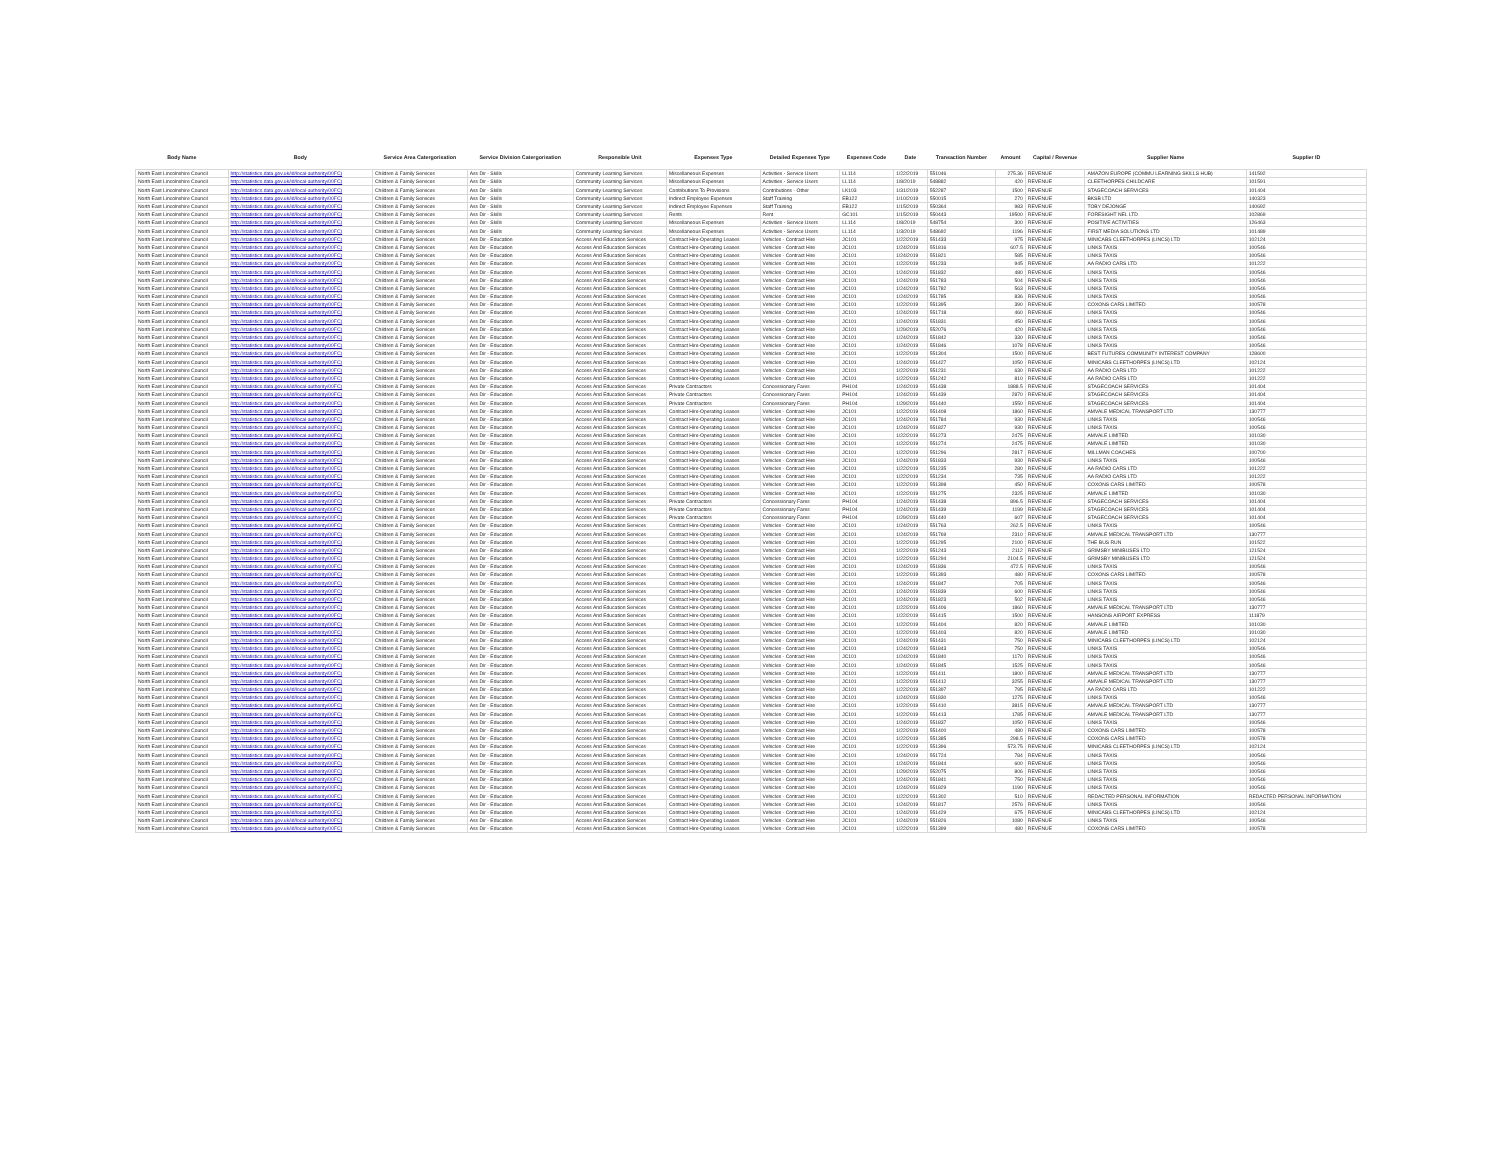| Body Name | Body | Service Area Catergorisation | Service Division Catergorisation | Responsible Unit | Expenses Type | Detailed Expenses Type | Expenses Code | Date | Transaction Number | Amount | Capital / Revenue | Supplier Name | Supplier ID |
| --- | --- | --- | --- | --- | --- | --- | --- | --- | --- | --- | --- | --- | --- |
| North East Lincolnshire Council | http://statistics.data.gov.uk/id/local-authority/00FC) | Children & Family Services | Ass Dir - Skills | Community Learning Services | Miscellaneous Expenses | Activities - Service Users | LL114 | 1/22/2019 | 551046 | 275.36 | REVENUE | AMAZON EUROPE (COMMU LEARNING SKILLS HUB) | 141592 |
| North East Lincolnshire Council | http://statistics.data.gov.uk/id/local-authority/00FC) | Children & Family Services | Ass Dir - Skills | Community Learning Services | Miscellaneous Expenses | Activities - Service Users | LL114 | 1/8/2019 | 548882 | 420 | REVENUE | CLEETHORPES CHILDCARE | 101591 |
| North East Lincolnshire Council | http://statistics.data.gov.uk/id/local-authority/00FC) | Children & Family Services | Ass Dir - Skills | Community Learning Services | Contributions To Provisions | Contributions - Other | LK103 | 1/31/2019 | 552287 | 1500 | REVENUE | STAGECOACH SERVICES | 101404 |
| North East Lincolnshire Council | http://statistics.data.gov.uk/id/local-authority/00FC) | Children & Family Services | Ass Dir - Skills | Community Learning Services | Indirect Employee Expenses | Staff Training | EB122 | 1/10/2019 | 550015 | 270 | REVENUE | BKSB LTD | 140323 |
| North East Lincolnshire Council | http://statistics.data.gov.uk/id/local-authority/00FC) | Children & Family Services | Ass Dir - Skills | Community Learning Services | Indirect Employee Expenses | Staff Training | EB122 | 1/15/2019 | 550364 | 983 | REVENUE | TOBY DEJONGE | 140692 |
| North East Lincolnshire Council | http://statistics.data.gov.uk/id/local-authority/00FC) | Children & Family Services | Ass Dir - Skills | Community Learning Services | Rents | Rent | GC101 | 1/15/2019 | 550443 | 19500 | REVENUE | FORESIGHT NEL LTD | 102869 |
| North East Lincolnshire Council | http://statistics.data.gov.uk/id/local-authority/00FC) | Children & Family Services | Ass Dir - Skills | Community Learning Services | Miscellaneous Expenses | Activities - Service Users | LL114 | 1/8/2019 | 548754 | 300 | REVENUE | POSITIVE ACTIVITIES | 126463 |
| North East Lincolnshire Council | http://statistics.data.gov.uk/id/local-authority/00FC) | Children & Family Services | Ass Dir - Skills | Community Learning Services | Miscellaneous Expenses | Activities - Service Users | LL114 | 1/3/2019 | 548692 | 1196 | REVENUE | FIRST MEDIA SOLUTIONS LTD | 101489 |
| North East Lincolnshire Council | http://statistics.data.gov.uk/id/local-authority/00FC) | Children & Family Services | Ass Dir - Education | Access And Education Services | Contract Hire-Operating Leases | Vehicles - Contract Hire | JC101 | 1/22/2019 | 551433 | 975 | REVENUE | MINICABS CLEETHORPES (LINCS) LTD | 102124 |
| North East Lincolnshire Council | http://statistics.data.gov.uk/id/local-authority/00FC) | Children & Family Services | Ass Dir - Education | Access And Education Services | Contract Hire-Operating Leases | Vehicles - Contract Hire | JC101 | 1/24/2019 | 551816 | 607.5 | REVENUE | LINKS TAXIS | 100546 |
| North East Lincolnshire Council | http://statistics.data.gov.uk/id/local-authority/00FC) | Children & Family Services | Ass Dir - Education | Access And Education Services | Contract Hire-Operating Leases | Vehicles - Contract Hire | JC101 | 1/24/2019 | 551821 | 585 | REVENUE | LINKS TAXIS | 100546 |
| North East Lincolnshire Council | http://statistics.data.gov.uk/id/local-authority/00FC) | Children & Family Services | Ass Dir - Education | Access And Education Services | Contract Hire-Operating Leases | Vehicles - Contract Hire | JC101 | 1/22/2019 | 551233 | 945 | REVENUE | AA RADIO CARS LTD | 101222 |
| North East Lincolnshire Council | http://statistics.data.gov.uk/id/local-authority/00FC) | Children & Family Services | Ass Dir - Education | Access And Education Services | Contract Hire-Operating Leases | Vehicles - Contract Hire | JC101 | 1/24/2019 | 551832 | 480 | REVENUE | LINKS TAXIS | 100546 |
| North East Lincolnshire Council | http://statistics.data.gov.uk/id/local-authority/00FC) | Children & Family Services | Ass Dir - Education | Access And Education Services | Contract Hire-Operating Leases | Vehicles - Contract Hire | JC101 | 1/24/2019 | 551783 | 504 | REVENUE | LINKS TAXIS | 100546 |
| North East Lincolnshire Council | http://statistics.data.gov.uk/id/local-authority/00FC) | Children & Family Services | Ass Dir - Education | Access And Education Services | Contract Hire-Operating Leases | Vehicles - Contract Hire | JC101 | 1/24/2019 | 551782 | 563 | REVENUE | LINKS TAXIS | 100546 |
| North East Lincolnshire Council | http://statistics.data.gov.uk/id/local-authority/00FC) | Children & Family Services | Ass Dir - Education | Access And Education Services | Contract Hire-Operating Leases | Vehicles - Contract Hire | JC101 | 1/24/2019 | 551785 | 836 | REVENUE | LINKS TAXIS | 100546 |
| North East Lincolnshire Council | http://statistics.data.gov.uk/id/local-authority/00FC) | Children & Family Services | Ass Dir - Education | Access And Education Services | Contract Hire-Operating Leases | Vehicles - Contract Hire | JC101 | 1/22/2019 | 551395 | 390 | REVENUE | COXONS CARS LIMITED | 100578 |
| North East Lincolnshire Council | http://statistics.data.gov.uk/id/local-authority/00FC) | Children & Family Services | Ass Dir - Education | Access And Education Services | Contract Hire-Operating Leases | Vehicles - Contract Hire | JC101 | 1/24/2019 | 551718 | 460 | REVENUE | LINKS TAXIS | 100546 |
| North East Lincolnshire Council | http://statistics.data.gov.uk/id/local-authority/00FC) | Children & Family Services | Ass Dir - Education | Access And Education Services | Contract Hire-Operating Leases | Vehicles - Contract Hire | JC101 | 1/24/2019 | 551831 | 450 | REVENUE | LINKS TAXIS | 100546 |
| North East Lincolnshire Council | http://statistics.data.gov.uk/id/local-authority/00FC) | Children & Family Services | Ass Dir - Education | Access And Education Services | Contract Hire-Operating Leases | Vehicles - Contract Hire | JC101 | 1/29/2019 | 552076 | 420 | REVENUE | LINKS TAXIS | 100546 |
| North East Lincolnshire Council | http://statistics.data.gov.uk/id/local-authority/00FC) | Children & Family Services | Ass Dir - Education | Access And Education Services | Contract Hire-Operating Leases | Vehicles - Contract Hire | JC101 | 1/24/2019 | 551842 | 330 | REVENUE | LINKS TAXIS | 100546 |
| North East Lincolnshire Council | http://statistics.data.gov.uk/id/local-authority/00FC) | Children & Family Services | Ass Dir - Education | Access And Education Services | Contract Hire-Operating Leases | Vehicles - Contract Hire | JC101 | 1/24/2019 | 551846 | 1078 | REVENUE | LINKS TAXIS | 100546 |
| North East Lincolnshire Council | http://statistics.data.gov.uk/id/local-authority/00FC) | Children & Family Services | Ass Dir - Education | Access And Education Services | Contract Hire-Operating Leases | Vehicles - Contract Hire | JC101 | 1/22/2019 | 551304 | 1500 | REVENUE | BEST FUTURES COMMUNITY INTEREST COMPANY | 128600 |
| North East Lincolnshire Council | http://statistics.data.gov.uk/id/local-authority/00FC) | Children & Family Services | Ass Dir - Education | Access And Education Services | Contract Hire-Operating Leases | Vehicles - Contract Hire | JC101 | 1/24/2019 | 551427 | 1050 | REVENUE | MINICABS CLEETHORPES (LINCS) LTD | 102124 |
| North East Lincolnshire Council | http://statistics.data.gov.uk/id/local-authority/00FC) | Children & Family Services | Ass Dir - Education | Access And Education Services | Contract Hire-Operating Leases | Vehicles - Contract Hire | JC101 | 1/22/2019 | 551231 | 630 | REVENUE | AA RADIO CARS LTD | 101222 |
| North East Lincolnshire Council | http://statistics.data.gov.uk/id/local-authority/00FC) | Children & Family Services | Ass Dir - Education | Access And Education Services | Contract Hire-Operating Leases | Vehicles - Contract Hire | JC101 | 1/22/2019 | 551242 | 810 | REVENUE | AA RADIO CARS LTD | 101222 |
| North East Lincolnshire Council | http://statistics.data.gov.uk/id/local-authority/00FC) | Children & Family Services | Ass Dir - Education | Access And Education Services | Private Contractors | Concessionary Fares | PH104 | 1/24/2019 | 551438 | 1888.5 | REVENUE | STAGECOACH SERVICES | 101404 |
| North East Lincolnshire Council | http://statistics.data.gov.uk/id/local-authority/00FC) | Children & Family Services | Ass Dir - Education | Access And Education Services | Private Contractors | Concessionary Fares | PH104 | 1/24/2019 | 551439 | 2870 | REVENUE | STAGECOACH SERVICES | 101404 |
| North East Lincolnshire Council | http://statistics.data.gov.uk/id/local-authority/00FC) | Children & Family Services | Ass Dir - Education | Access And Education Services | Private Contractors | Concessionary Fares | PH104 | 1/29/2019 | 551440 | 1550 | REVENUE | STAGECOACH SERVICES | 101404 |
| North East Lincolnshire Council | http://statistics.data.gov.uk/id/local-authority/00FC) | Children & Family Services | Ass Dir - Education | Access And Education Services | Contract Hire-Operating Leases | Vehicles - Contract Hire | JC101 | 1/22/2019 | 551408 | 1860 | REVENUE | AMVALE MEDICAL TRANSPORT LTD | 130777 |
| North East Lincolnshire Council | http://statistics.data.gov.uk/id/local-authority/00FC) | Children & Family Services | Ass Dir - Education | Access And Education Services | Contract Hire-Operating Leases | Vehicles - Contract Hire | JC101 | 1/24/2019 | 551784 | 930 | REVENUE | LINKS TAXIS | 100546 |
| North East Lincolnshire Council | http://statistics.data.gov.uk/id/local-authority/00FC) | Children & Family Services | Ass Dir - Education | Access And Education Services | Contract Hire-Operating Leases | Vehicles - Contract Hire | JC101 | 1/24/2019 | 551827 | 930 | REVENUE | LINKS TAXIS | 100546 |
| North East Lincolnshire Council | http://statistics.data.gov.uk/id/local-authority/00FC) | Children & Family Services | Ass Dir - Education | Access And Education Services | Contract Hire-Operating Leases | Vehicles - Contract Hire | JC101 | 1/22/2019 | 551273 | 2475 | REVENUE | AMVALE LIMITED | 101030 |
| North East Lincolnshire Council | http://statistics.data.gov.uk/id/local-authority/00FC) | Children & Family Services | Ass Dir - Education | Access And Education Services | Contract Hire-Operating Leases | Vehicles - Contract Hire | JC101 | 1/22/2019 | 551274 | 2475 | REVENUE | AMVALE LIMITED | 101030 |
| North East Lincolnshire Council | http://statistics.data.gov.uk/id/local-authority/00FC) | Children & Family Services | Ass Dir - Education | Access And Education Services | Contract Hire-Operating Leases | Vehicles - Contract Hire | JC101 | 1/22/2019 | 551296 | 2817 | REVENUE | MILLMAN COACHES | 100700 |
| North East Lincolnshire Council | http://statistics.data.gov.uk/id/local-authority/00FC) | Children & Family Services | Ass Dir - Education | Access And Education Services | Contract Hire-Operating Leases | Vehicles - Contract Hire | JC101 | 1/24/2019 | 551833 | 930 | REVENUE | LINKS TAXIS | 100546 |
| North East Lincolnshire Council | http://statistics.data.gov.uk/id/local-authority/00FC) | Children & Family Services | Ass Dir - Education | Access And Education Services | Contract Hire-Operating Leases | Vehicles - Contract Hire | JC101 | 1/22/2019 | 551235 | 280 | REVENUE | AA RADIO CARS LTD | 101222 |
| North East Lincolnshire Council | http://statistics.data.gov.uk/id/local-authority/00FC) | Children & Family Services | Ass Dir - Education | Access And Education Services | Contract Hire-Operating Leases | Vehicles - Contract Hire | JC101 | 1/22/2019 | 551234 | 735 | REVENUE | AA RADIO CARS LTD | 101222 |
| North East Lincolnshire Council | http://statistics.data.gov.uk/id/local-authority/00FC) | Children & Family Services | Ass Dir - Education | Access And Education Services | Contract Hire-Operating Leases | Vehicles - Contract Hire | JC101 | 1/22/2019 | 551398 | 450 | REVENUE | COXONS CARS LIMITED | 100578 |
| North East Lincolnshire Council | http://statistics.data.gov.uk/id/local-authority/00FC) | Children & Family Services | Ass Dir - Education | Access And Education Services | Contract Hire-Operating Leases | Vehicles - Contract Hire | JC101 | 1/22/2019 | 551275 | 2325 | REVENUE | AMVALE LIMITED | 101030 |
| North East Lincolnshire Council | http://statistics.data.gov.uk/id/local-authority/00FC) | Children & Family Services | Ass Dir - Education | Access And Education Services | Private Contractors | Concessionary Fares | PH104 | 1/24/2019 | 551438 | 896.5 | REVENUE | STAGECOACH SERVICES | 101404 |
| North East Lincolnshire Council | http://statistics.data.gov.uk/id/local-authority/00FC) | Children & Family Services | Ass Dir - Education | Access And Education Services | Private Contractors | Concessionary Fares | PH104 | 1/24/2019 | 551439 | 1199 | REVENUE | STAGECOACH SERVICES | 101404 |
| North East Lincolnshire Council | http://statistics.data.gov.uk/id/local-authority/00FC) | Children & Family Services | Ass Dir - Education | Access And Education Services | Private Contractors | Concessionary Fares | PH104 | 1/29/2019 | 551440 | 607 | REVENUE | STAGECOACH SERVICES | 101404 |
| North East Lincolnshire Council | http://statistics.data.gov.uk/id/local-authority/00FC) | Children & Family Services | Ass Dir - Education | Access And Education Services | Contract Hire-Operating Leases | Vehicles - Contract Hire | JC101 | 1/24/2019 | 551763 | 262.5 | REVENUE | LINKS TAXIS | 100546 |
| North East Lincolnshire Council | http://statistics.data.gov.uk/id/local-authority/00FC) | Children & Family Services | Ass Dir - Education | Access And Education Services | Contract Hire-Operating Leases | Vehicles - Contract Hire | JC101 | 1/24/2019 | 551769 | 2310 | REVENUE | AMVALE MEDICAL TRANSPORT LTD | 130777 |
| North East Lincolnshire Council | http://statistics.data.gov.uk/id/local-authority/00FC) | Children & Family Services | Ass Dir - Education | Access And Education Services | Contract Hire-Operating Leases | Vehicles - Contract Hire | JC101 | 1/22/2019 | 551295 | 2100 | REVENUE | THE BUS RUN | 101522 |
| North East Lincolnshire Council | http://statistics.data.gov.uk/id/local-authority/00FC) | Children & Family Services | Ass Dir - Education | Access And Education Services | Contract Hire-Operating Leases | Vehicles - Contract Hire | JC101 | 1/22/2019 | 551243 | 2112 | REVENUE | GRIMSBY MINIBUSES LTD | 121524 |
| North East Lincolnshire Council | http://statistics.data.gov.uk/id/local-authority/00FC) | Children & Family Services | Ass Dir - Education | Access And Education Services | Contract Hire-Operating Leases | Vehicles - Contract Hire | JC101 | 1/22/2019 | 551294 | 2104.5 | REVENUE | GRIMSBY MINIBUSES LTD | 121524 |
| North East Lincolnshire Council | http://statistics.data.gov.uk/id/local-authority/00FC) | Children & Family Services | Ass Dir - Education | Access And Education Services | Contract Hire-Operating Leases | Vehicles - Contract Hire | JC101 | 1/24/2019 | 551836 | 472.5 | REVENUE | LINKS TAXIS | 100546 |
| North East Lincolnshire Council | http://statistics.data.gov.uk/id/local-authority/00FC) | Children & Family Services | Ass Dir - Education | Access And Education Services | Contract Hire-Operating Leases | Vehicles - Contract Hire | JC101 | 1/22/2019 | 551393 | 480 | REVENUE | COXONS CARS LIMITED | 100578 |
| North East Lincolnshire Council | http://statistics.data.gov.uk/id/local-authority/00FC) | Children & Family Services | Ass Dir - Education | Access And Education Services | Contract Hire-Operating Leases | Vehicles - Contract Hire | JC101 | 1/24/2019 | 551847 | 705 | REVENUE | LINKS TAXIS | 100546 |
| North East Lincolnshire Council | http://statistics.data.gov.uk/id/local-authority/00FC) | Children & Family Services | Ass Dir - Education | Access And Education Services | Contract Hire-Operating Leases | Vehicles - Contract Hire | JC101 | 1/24/2019 | 551839 | 600 | REVENUE | LINKS TAXIS | 100546 |
| North East Lincolnshire Council | http://statistics.data.gov.uk/id/local-authority/00FC) | Children & Family Services | Ass Dir - Education | Access And Education Services | Contract Hire-Operating Leases | Vehicles - Contract Hire | JC101 | 1/24/2019 | 551823 | 502 | REVENUE | LINKS TAXIS | 100546 |
| North East Lincolnshire Council | http://statistics.data.gov.uk/id/local-authority/00FC) | Children & Family Services | Ass Dir - Education | Access And Education Services | Contract Hire-Operating Leases | Vehicles - Contract Hire | JC101 | 1/22/2019 | 551406 | 1860 | REVENUE | AMVALE MEDICAL TRANSPORT LTD | 130777 |
| North East Lincolnshire Council | http://statistics.data.gov.uk/id/local-authority/00FC) | Children & Family Services | Ass Dir - Education | Access And Education Services | Contract Hire-Operating Leases | Vehicles - Contract Hire | JC101 | 1/22/2019 | 551415 | 1500 | REVENUE | HANSONS AIRPORT EXPRESS | 111879 |
| North East Lincolnshire Council | http://statistics.data.gov.uk/id/local-authority/00FC) | Children & Family Services | Ass Dir - Education | Access And Education Services | Contract Hire-Operating Leases | Vehicles - Contract Hire | JC101 | 1/22/2019 | 551404 | 820 | REVENUE | AMVALE LIMITED | 101030 |
| North East Lincolnshire Council | http://statistics.data.gov.uk/id/local-authority/00FC) | Children & Family Services | Ass Dir - Education | Access And Education Services | Contract Hire-Operating Leases | Vehicles - Contract Hire | JC101 | 1/22/2019 | 551403 | 820 | REVENUE | AMVALE LIMITED | 101030 |
| North East Lincolnshire Council | http://statistics.data.gov.uk/id/local-authority/00FC) | Children & Family Services | Ass Dir - Education | Access And Education Services | Contract Hire-Operating Leases | Vehicles - Contract Hire | JC101 | 1/24/2019 | 551431 | 750 | REVENUE | MINICABS CLEETHORPES (LINCS) LTD | 102124 |
| North East Lincolnshire Council | http://statistics.data.gov.uk/id/local-authority/00FC) | Children & Family Services | Ass Dir - Education | Access And Education Services | Contract Hire-Operating Leases | Vehicles - Contract Hire | JC101 | 1/24/2019 | 551843 | 750 | REVENUE | LINKS TAXIS | 100546 |
| North East Lincolnshire Council | http://statistics.data.gov.uk/id/local-authority/00FC) | Children & Family Services | Ass Dir - Education | Access And Education Services | Contract Hire-Operating Leases | Vehicles - Contract Hire | JC101 | 1/24/2019 | 551840 | 1170 | REVENUE | LINKS TAXIS | 100546 |
| North East Lincolnshire Council | http://statistics.data.gov.uk/id/local-authority/00FC) | Children & Family Services | Ass Dir - Education | Access And Education Services | Contract Hire-Operating Leases | Vehicles - Contract Hire | JC101 | 1/24/2019 | 551845 | 1525 | REVENUE | LINKS TAXIS | 100546 |
| North East Lincolnshire Council | http://statistics.data.gov.uk/id/local-authority/00FC) | Children & Family Services | Ass Dir - Education | Access And Education Services | Contract Hire-Operating Leases | Vehicles - Contract Hire | JC101 | 1/22/2019 | 551411 | 1800 | REVENUE | AMVALE MEDICAL TRANSPORT LTD | 130777 |
| North East Lincolnshire Council | http://statistics.data.gov.uk/id/local-authority/00FC) | Children & Family Services | Ass Dir - Education | Access And Education Services | Contract Hire-Operating Leases | Vehicles - Contract Hire | JC101 | 1/22/2019 | 551412 | 3255 | REVENUE | AMVALE MEDICAL TRANSPORT LTD | 130777 |
| North East Lincolnshire Council | http://statistics.data.gov.uk/id/local-authority/00FC) | Children & Family Services | Ass Dir - Education | Access And Education Services | Contract Hire-Operating Leases | Vehicles - Contract Hire | JC101 | 1/22/2019 | 551397 | 795 | REVENUE | AA RADIO CARS LTD | 101222 |
| North East Lincolnshire Council | http://statistics.data.gov.uk/id/local-authority/00FC) | Children & Family Services | Ass Dir - Education | Access And Education Services | Contract Hire-Operating Leases | Vehicles - Contract Hire | JC101 | 1/24/2019 | 551830 | 1275 | REVENUE | LINKS TAXIS | 100546 |
| North East Lincolnshire Council | http://statistics.data.gov.uk/id/local-authority/00FC) | Children & Family Services | Ass Dir - Education | Access And Education Services | Contract Hire-Operating Leases | Vehicles - Contract Hire | JC101 | 1/22/2019 | 551410 | 3815 | REVENUE | AMVALE MEDICAL TRANSPORT LTD | 130777 |
| North East Lincolnshire Council | http://statistics.data.gov.uk/id/local-authority/00FC) | Children & Family Services | Ass Dir - Education | Access And Education Services | Contract Hire-Operating Leases | Vehicles - Contract Hire | JC101 | 1/22/2019 | 551413 | 1785 | REVENUE | AMVALE MEDICAL TRANSPORT LTD | 130777 |
| North East Lincolnshire Council | http://statistics.data.gov.uk/id/local-authority/00FC) | Children & Family Services | Ass Dir - Education | Access And Education Services | Contract Hire-Operating Leases | Vehicles - Contract Hire | JC101 | 1/24/2019 | 551837 | 1050 | REVENUE | LINKS TAXIS | 100546 |
| North East Lincolnshire Council | http://statistics.data.gov.uk/id/local-authority/00FC) | Children & Family Services | Ass Dir - Education | Access And Education Services | Contract Hire-Operating Leases | Vehicles - Contract Hire | JC101 | 1/22/2019 | 551400 | 480 | REVENUE | COXONS CARS LIMITED | 100578 |
| North East Lincolnshire Council | http://statistics.data.gov.uk/id/local-authority/00FC) | Children & Family Services | Ass Dir - Education | Access And Education Services | Contract Hire-Operating Leases | Vehicles - Contract Hire | JC101 | 1/22/2019 | 551385 | 298.5 | REVENUE | COXONS CARS LIMITED | 100578 |
| North East Lincolnshire Council | http://statistics.data.gov.uk/id/local-authority/00FC) | Children & Family Services | Ass Dir - Education | Access And Education Services | Contract Hire-Operating Leases | Vehicles - Contract Hire | JC101 | 1/22/2019 | 551396 | 573.75 | REVENUE | MINICABS CLEETHORPES (LINCS) LTD | 102124 |
| North East Lincolnshire Council | http://statistics.data.gov.uk/id/local-authority/00FC) | Children & Family Services | Ass Dir - Education | Access And Education Services | Contract Hire-Operating Leases | Vehicles - Contract Hire | JC101 | 1/24/2019 | 551724 | 784 | REVENUE | LINKS TAXIS | 100546 |
| North East Lincolnshire Council | http://statistics.data.gov.uk/id/local-authority/00FC) | Children & Family Services | Ass Dir - Education | Access And Education Services | Contract Hire-Operating Leases | Vehicles - Contract Hire | JC101 | 1/24/2019 | 551844 | 600 | REVENUE | LINKS TAXIS | 100546 |
| North East Lincolnshire Council | http://statistics.data.gov.uk/id/local-authority/00FC) | Children & Family Services | Ass Dir - Education | Access And Education Services | Contract Hire-Operating Leases | Vehicles - Contract Hire | JC101 | 1/29/2019 | 552075 | 806 | REVENUE | LINKS TAXIS | 100546 |
| North East Lincolnshire Council | http://statistics.data.gov.uk/id/local-authority/00FC) | Children & Family Services | Ass Dir - Education | Access And Education Services | Contract Hire-Operating Leases | Vehicles - Contract Hire | JC101 | 1/24/2019 | 551841 | 750 | REVENUE | LINKS TAXIS | 100546 |
| North East Lincolnshire Council | http://statistics.data.gov.uk/id/local-authority/00FC) | Children & Family Services | Ass Dir - Education | Access And Education Services | Contract Hire-Operating Leases | Vehicles - Contract Hire | JC101 | 1/24/2019 | 551829 | 1190 | REVENUE | LINKS TAXIS | 100546 |
| North East Lincolnshire Council | http://statistics.data.gov.uk/id/local-authority/00FC) | Children & Family Services | Ass Dir - Education | Access And Education Services | Contract Hire-Operating Leases | Vehicles - Contract Hire | JC101 | 1/22/2019 | 551302 | 510 | REVENUE | REDACTED PERSONAL INFORMATION | REDACTED PERSONAL INFORMATION |
| North East Lincolnshire Council | http://statistics.data.gov.uk/id/local-authority/00FC) | Children & Family Services | Ass Dir - Education | Access And Education Services | Contract Hire-Operating Leases | Vehicles - Contract Hire | JC101 | 1/24/2019 | 551817 | 2576 | REVENUE | LINKS TAXIS | 100546 |
| North East Lincolnshire Council | http://statistics.data.gov.uk/id/local-authority/00FC) | Children & Family Services | Ass Dir - Education | Access And Education Services | Contract Hire-Operating Leases | Vehicles - Contract Hire | JC101 | 1/24/2019 | 551429 | 675 | REVENUE | MINICABS CLEETHORPES (LINCS) LTD | 102124 |
| North East Lincolnshire Council | http://statistics.data.gov.uk/id/local-authority/00FC) | Children & Family Services | Ass Dir - Education | Access And Education Services | Contract Hire-Operating Leases | Vehicles - Contract Hire | JC101 | 1/24/2019 | 551826 | 1080 | REVENUE | LINKS TAXIS | 100546 |
| North East Lincolnshire Council | http://statistics.data.gov.uk/id/local-authority/00FC) | Children & Family Services | Ass Dir - Education | Access And Education Services | Contract Hire-Operating Leases | Vehicles - Contract Hire | JC101 | 1/22/2019 | 551399 | 480 | REVENUE | COXONS CARS LIMITED | 100578 |